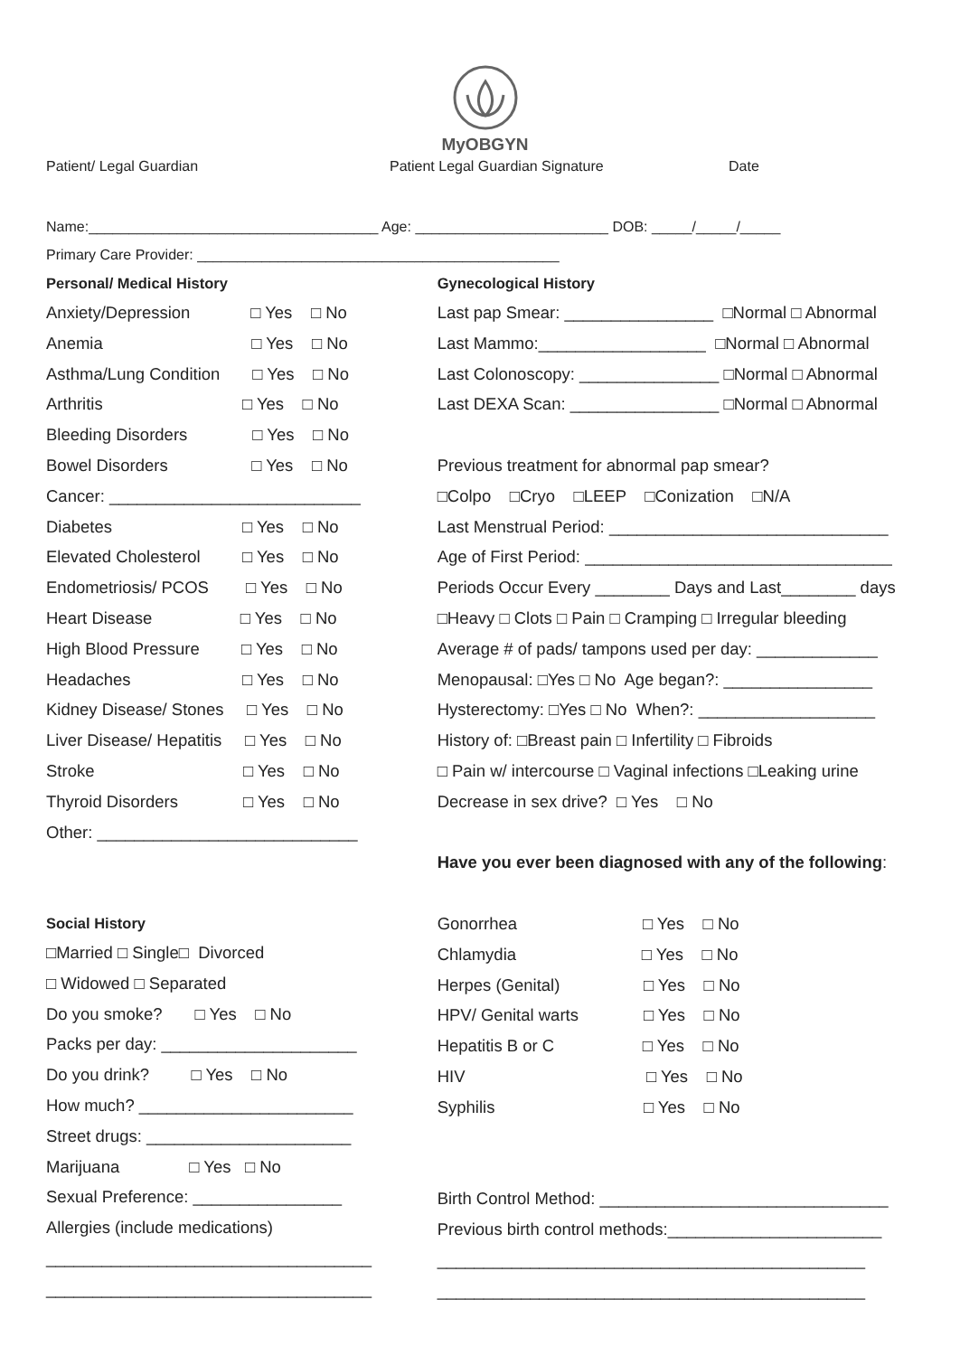MyOBGYN
Patient/ Legal Guardian Patient Legal Guardian Signature Date
Name:____________________________________ Age: ________________________ DOB: _____/_____/_____
Primary Care Provider: _____________________________________________
Personal/ Medical History
Anxiety/Depression □ Yes □ No
Anemia □ Yes □ No
Asthma/Lung Condition □ Yes □ No
Arthritis □ Yes □ No
Bleeding Disorders □ Yes □ No
Bowel Disorders □ Yes □ No
Cancer: ___________________________
Diabetes □ Yes □ No
Elevated Cholesterol □ Yes □ No
Endometriosis/ PCOS □ Yes □ No
Heart Disease □ Yes □ No
High Blood Pressure □ Yes □ No
Headaches □ Yes □ No
Kidney Disease/ Stones □ Yes □ No
Liver Disease/ Hepatitis □ Yes □ No
Stroke □ Yes □ No
Thyroid Disorders □ Yes □ No
Other: ____________________________
Social History
□Married □ Single□ Divorced
□ Widowed □ Separated
Do you smoke? □ Yes □ No
Packs per day: _____________________
Do you drink? □ Yes □ No
How much? _______________________
Street drugs: ______________________
Marijuana □ Yes □ No
Sexual Preference: ________________
Allergies (include medications)
___________________________________
___________________________________
Gynecological History
Last pap Smear: ________________ □Normal □ Abnormal
Last Mammo:__________________ □Normal □ Abnormal
Last Colonoscopy: _______________ □Normal □ Abnormal
Last DEXA Scan: ________________ □Normal □ Abnormal
Previous treatment for abnormal pap smear?
□Colpo □Cryo □LEEP □Conization □N/A
Last Menstrual Period: ______________________________
Age of First Period: _________________________________
Periods Occur Every ________ Days and Last________ days
□Heavy □ Clots □ Pain □ Cramping □ Irregular bleeding
Average # of pads/ tampons used per day: _____________
Menopausal: □Yes □ No Age began?: ________________
Hysterectomy: □Yes □ No When?: ___________________
History of: □Breast pain □ Infertility □ Fibroids
□ Pain w/ intercourse □ Vaginal infections □Leaking urine
Decrease in sex drive? □ Yes □ No
Have you ever been diagnosed with any of the following:
Gonorrhea □ Yes □ No
Chlamydia □ Yes □ No
Herpes (Genital) □ Yes □ No
HPV/ Genital warts □ Yes □ No
Hepatitis B or C □ Yes □ No
HIV □ Yes □ No
Syphilis □ Yes □ No
Birth Control Method: _______________________________
Previous birth control methods:_______________________
______________________________________________
______________________________________________